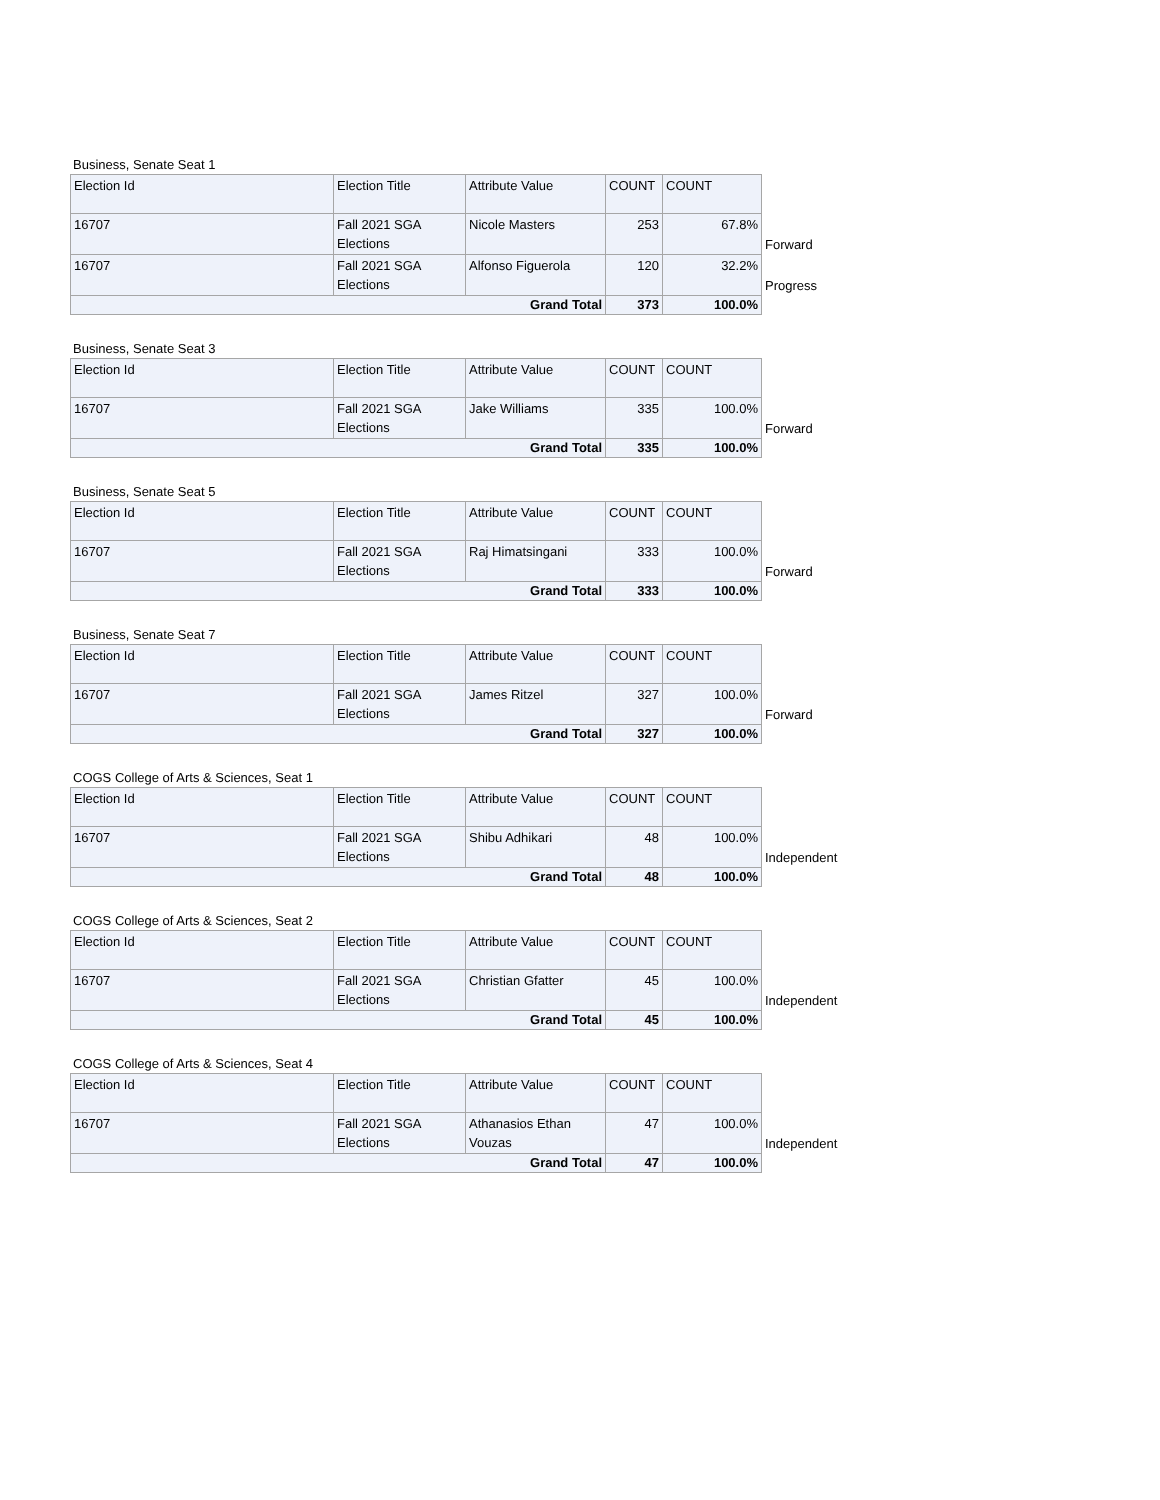Business, Senate Seat 1
| Election Id | Election Title | Attribute Value | COUNT | COUNT | |
| 16707 | Fall 2021 SGA Elections | Nicole Masters | 253 | 67.8% | Forward |
| 16707 | Fall 2021 SGA Elections | Alfonso Figuerola | 120 | 32.2% | Progress |
| Grand Total | | | 373 | 100.0% | |
Business, Senate Seat 3
| Election Id | Election Title | Attribute Value | COUNT | COUNT | |
| 16707 | Fall 2021 SGA Elections | Jake Williams | 335 | 100.0% | Forward |
| Grand Total | | | 335 | 100.0% | |
Business, Senate Seat 5
| Election Id | Election Title | Attribute Value | COUNT | COUNT | |
| 16707 | Fall 2021 SGA Elections | Raj Himatsingani | 333 | 100.0% | Forward |
| Grand Total | | | 333 | 100.0% | |
Business, Senate Seat 7
| Election Id | Election Title | Attribute Value | COUNT | COUNT | |
| 16707 | Fall 2021 SGA Elections | James Ritzel | 327 | 100.0% | Forward |
| Grand Total | | | 327 | 100.0% | |
COGS College of Arts & Sciences, Seat 1
| Election Id | Election Title | Attribute Value | COUNT | COUNT | |
| 16707 | Fall 2021 SGA Elections | Shibu Adhikari | 48 | 100.0% | Independent |
| Grand Total | | | 48 | 100.0% | |
COGS College of Arts & Sciences, Seat 2
| Election Id | Election Title | Attribute Value | COUNT | COUNT | |
| 16707 | Fall 2021 SGA Elections | Christian Gfatter | 45 | 100.0% | Independent |
| Grand Total | | | 45 | 100.0% | |
COGS College of Arts & Sciences, Seat 4
| Election Id | Election Title | Attribute Value | COUNT | COUNT | |
| 16707 | Fall 2021 SGA Elections | Athanasios Ethan Vouzas | 47 | 100.0% | Independent |
| Grand Total | | | 47 | 100.0% | |